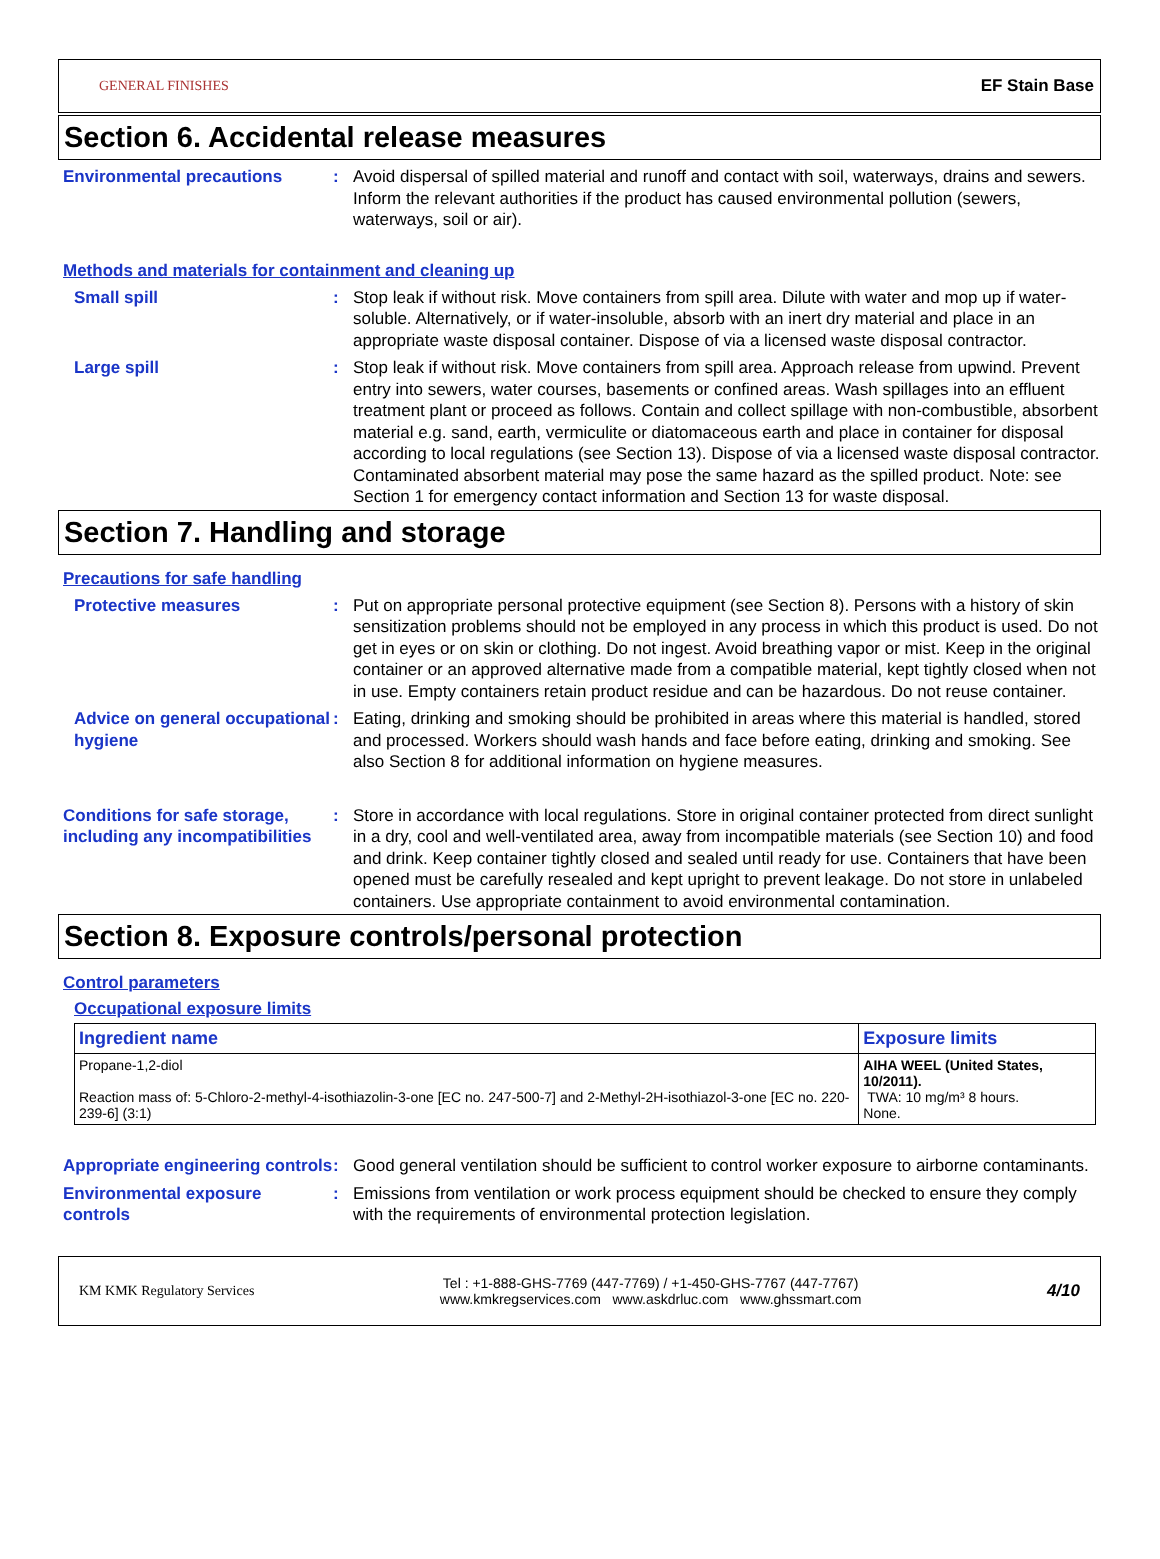GENERAL FINISHES
EF Stain Base
Section 6. Accidental release measures
Environmental precautions : Avoid dispersal of spilled material and runoff and contact with soil, waterways, drains and sewers. Inform the relevant authorities if the product has caused environmental pollution (sewers, waterways, soil or air).
Methods and materials for containment and cleaning up
Small spill : Stop leak if without risk. Move containers from spill area. Dilute with water and mop up if water-soluble. Alternatively, or if water-insoluble, absorb with an inert dry material and place in an appropriate waste disposal container. Dispose of via a licensed waste disposal contractor.
Large spill : Stop leak if without risk. Move containers from spill area. Approach release from upwind. Prevent entry into sewers, water courses, basements or confined areas. Wash spillages into an effluent treatment plant or proceed as follows. Contain and collect spillage with non-combustible, absorbent material e.g. sand, earth, vermiculite or diatomaceous earth and place in container for disposal according to local regulations (see Section 13). Dispose of via a licensed waste disposal contractor. Contaminated absorbent material may pose the same hazard as the spilled product. Note: see Section 1 for emergency contact information and Section 13 for waste disposal.
Section 7. Handling and storage
Precautions for safe handling
Protective measures : Put on appropriate personal protective equipment (see Section 8). Persons with a history of skin sensitization problems should not be employed in any process in which this product is used. Do not get in eyes or on skin or clothing. Do not ingest. Avoid breathing vapor or mist. Keep in the original container or an approved alternative made from a compatible material, kept tightly closed when not in use. Empty containers retain product residue and can be hazardous. Do not reuse container.
Advice on general occupational hygiene
: Eating, drinking and smoking should be prohibited in areas where this material is handled, stored and processed. Workers should wash hands and face before eating, drinking and smoking. See also Section 8 for additional information on hygiene measures.
Conditions for safe storage, including any incompatibilities
: Store in accordance with local regulations. Store in original container protected from direct sunlight in a dry, cool and well-ventilated area, away from incompatible materials (see Section 10) and food and drink. Keep container tightly closed and sealed until ready for use. Containers that have been opened must be carefully resealed and kept upright to prevent leakage. Do not store in unlabeled containers. Use appropriate containment to avoid environmental contamination.
Section 8. Exposure controls/personal protection
Control parameters
Occupational exposure limits
| Ingredient name | Exposure limits |
| --- | --- |
| Propane-1,2-diol Reaction mass of: 5-Chloro-2-methyl-4-isothiazolin-3-one [EC no. 247-500-7] and 2-Methyl-2H-isothiazol-3-one [EC no. 220-239-6] (3:1) | AIHA WEEL (United States, 10/2011). TWA: 10 mg/m³ 8 hours. None. |
Appropriate engineering controls
: Good general ventilation should be sufficient to control worker exposure to airborne contaminants.
Environmental exposure controls
: Emissions from ventilation or work process equipment should be checked to ensure they comply with the requirements of environmental protection legislation.
KM KMK Regulatory Services
Tel : +1-888-GHS-7769 (447-7769) / +1-450-GHS-7767 (447-7767)
www.kmkregservices.com www.askdrluc.com www.ghssmart.com
4/10